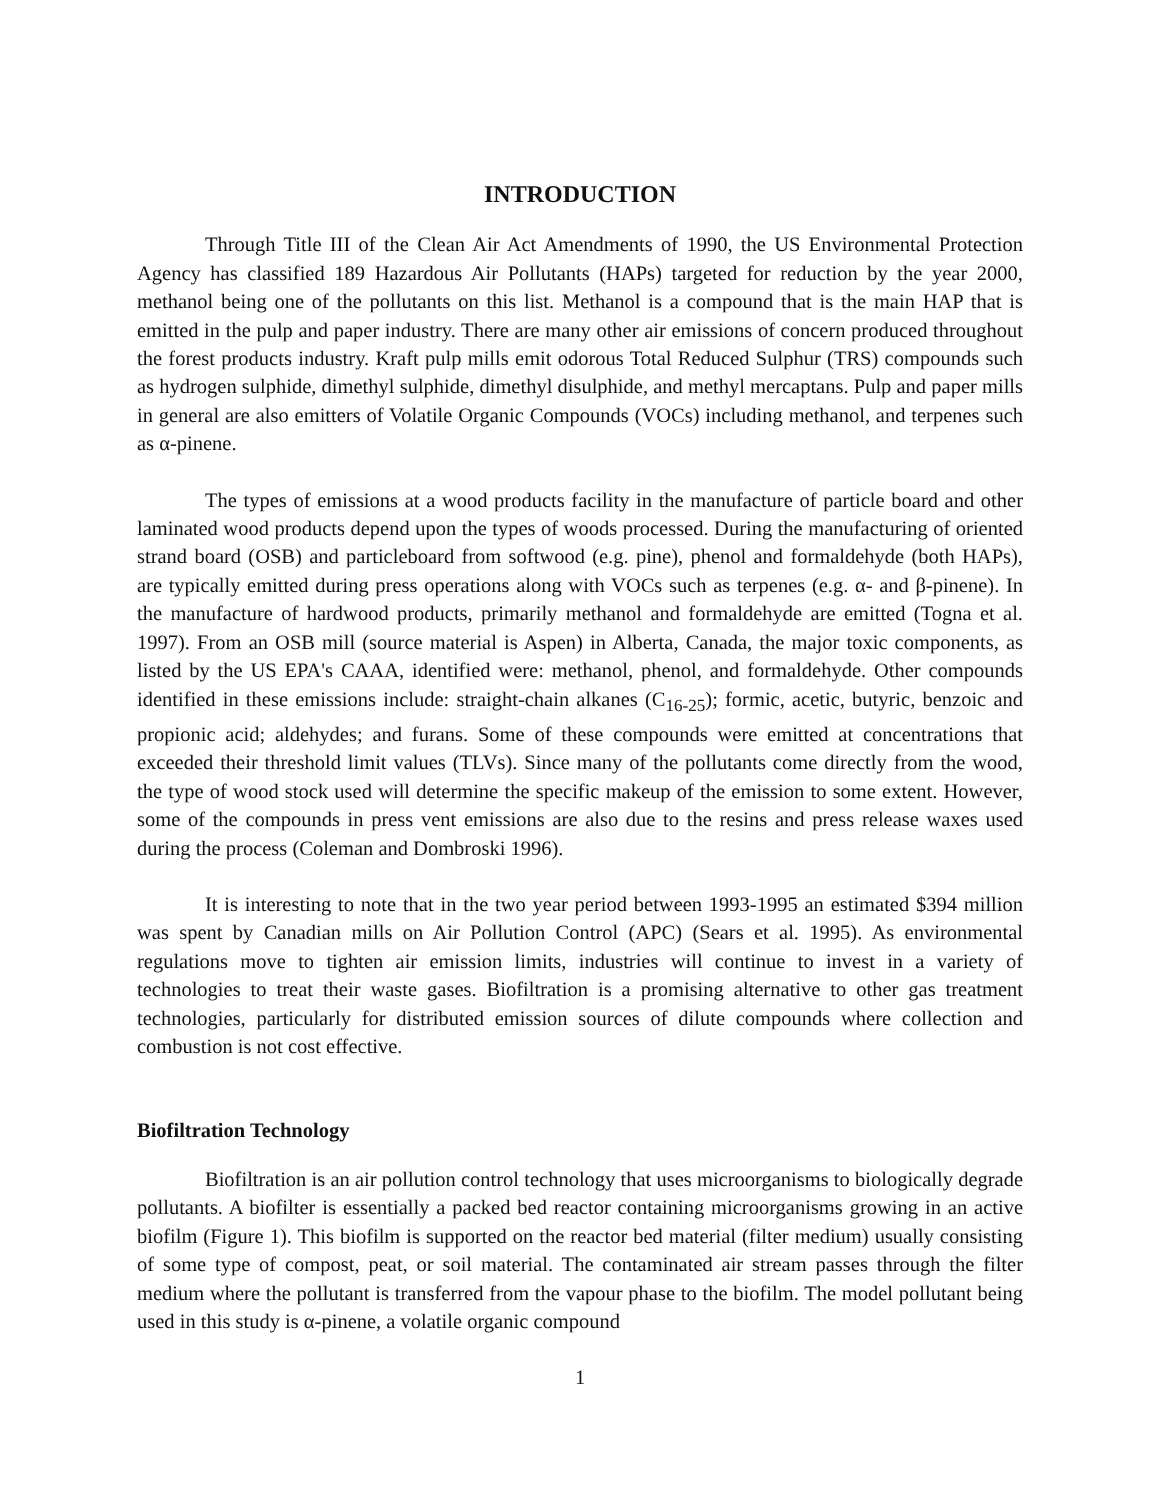INTRODUCTION
Through Title III of the Clean Air Act Amendments of 1990, the US Environmental Protection Agency has classified 189 Hazardous Air Pollutants (HAPs) targeted for reduction by the year 2000, methanol being one of the pollutants on this list. Methanol is a compound that is the main HAP that is emitted in the pulp and paper industry. There are many other air emissions of concern produced throughout the forest products industry. Kraft pulp mills emit odorous Total Reduced Sulphur (TRS) compounds such as hydrogen sulphide, dimethyl sulphide, dimethyl disulphide, and methyl mercaptans. Pulp and paper mills in general are also emitters of Volatile Organic Compounds (VOCs) including methanol, and terpenes such as α-pinene.
The types of emissions at a wood products facility in the manufacture of particle board and other laminated wood products depend upon the types of woods processed. During the manufacturing of oriented strand board (OSB) and particleboard from softwood (e.g. pine), phenol and formaldehyde (both HAPs), are typically emitted during press operations along with VOCs such as terpenes (e.g. α- and β-pinene). In the manufacture of hardwood products, primarily methanol and formaldehyde are emitted (Togna et al. 1997). From an OSB mill (source material is Aspen) in Alberta, Canada, the major toxic components, as listed by the US EPA's CAAA, identified were: methanol, phenol, and formaldehyde. Other compounds identified in these emissions include: straight-chain alkanes (C<sub>16-25</sub>); formic, acetic, butyric, benzoic and propionic acid; aldehydes; and furans. Some of these compounds were emitted at concentrations that exceeded their threshold limit values (TLVs). Since many of the pollutants come directly from the wood, the type of wood stock used will determine the specific makeup of the emission to some extent. However, some of the compounds in press vent emissions are also due to the resins and press release waxes used during the process (Coleman and Dombroski 1996).
It is interesting to note that in the two year period between 1993-1995 an estimated $394 million was spent by Canadian mills on Air Pollution Control (APC) (Sears et al. 1995). As environmental regulations move to tighten air emission limits, industries will continue to invest in a variety of technologies to treat their waste gases. Biofiltration is a promising alternative to other gas treatment technologies, particularly for distributed emission sources of dilute compounds where collection and combustion is not cost effective.
Biofiltration Technology
Biofiltration is an air pollution control technology that uses microorganisms to biologically degrade pollutants. A biofilter is essentially a packed bed reactor containing microorganisms growing in an active biofilm (Figure 1). This biofilm is supported on the reactor bed material (filter medium) usually consisting of some type of compost, peat, or soil material. The contaminated air stream passes through the filter medium where the pollutant is transferred from the vapour phase to the biofilm. The model pollutant being used in this study is α-pinene, a volatile organic compound
1